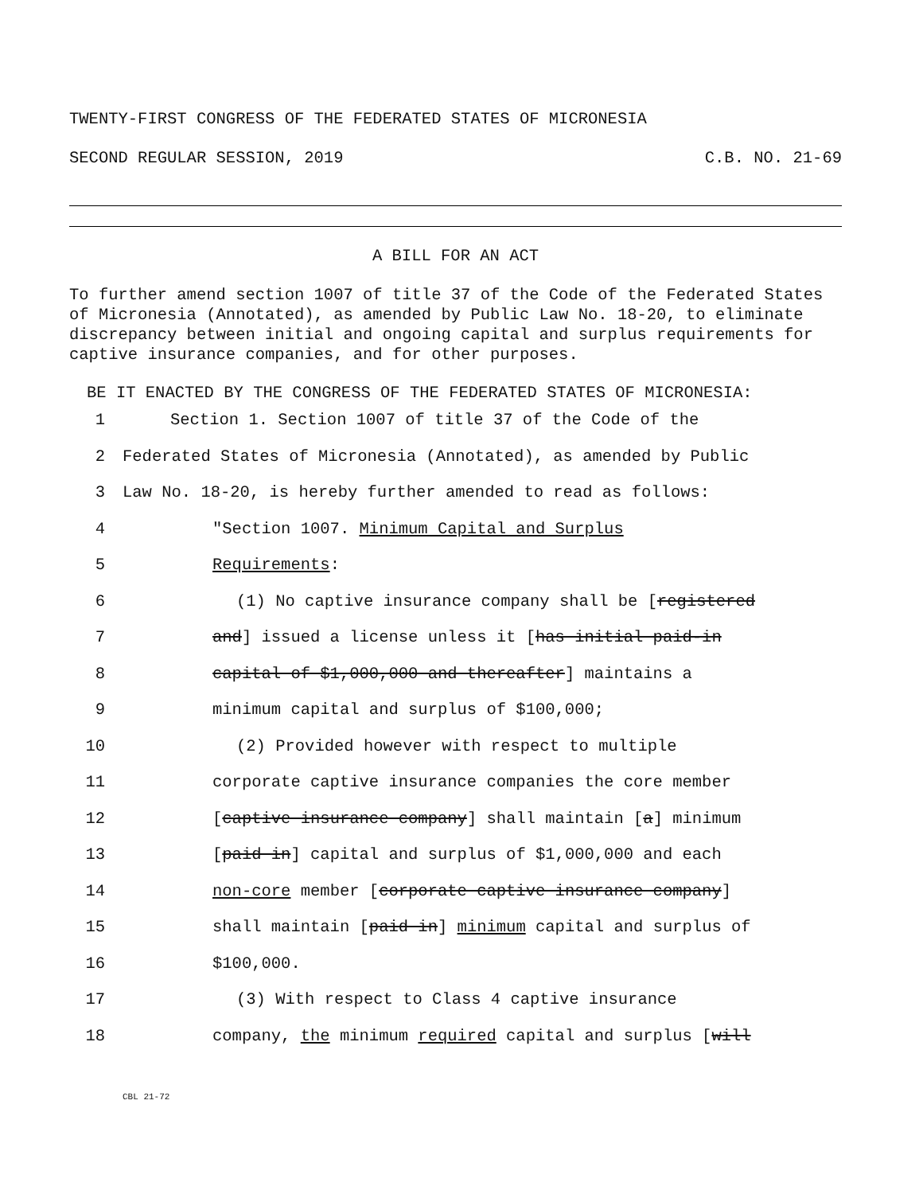TWENTY-FIRST CONGRESS OF THE FEDERATED STATES OF MICRONESIA
SECOND REGULAR SESSION, 2019 C.B. NO. 21-69
A BILL FOR AN ACT
To further amend section 1007 of title 37 of the Code of the Federated States of Micronesia (Annotated), as amended by Public Law No. 18-20, to eliminate discrepancy between initial and ongoing capital and surplus requirements for captive insurance companies, and for other purposes.
BE IT ENACTED BY THE CONGRESS OF THE FEDERATED STATES OF MICRONESIA:
1 Section 1. Section 1007 of title 37 of the Code of the
2 Federated States of Micronesia (Annotated), as amended by Public
3 Law No. 18-20, is hereby further amended to read as follows:
4 "Section 1007. Minimum Capital and Surplus
5 Requirements:
6 (1) No captive insurance company shall be [registered
7 and] issued a license unless it [has initial paid-in
8 capital of $1,000,000 and thereafter] maintains a
9 minimum capital and surplus of $100,000;
10 (2) Provided however with respect to multiple
11 corporate captive insurance companies the core member
12 [captive insurance company] shall maintain [a] minimum
13 [paid in] capital and surplus of $1,000,000 and each
14 non-core member [corporate captive insurance company]
15 shall maintain [paid in] minimum capital and surplus of
16 $100,000.
17 (3) With respect to Class 4 captive insurance
18 company, the minimum required capital and surplus [will
CBL 21-72